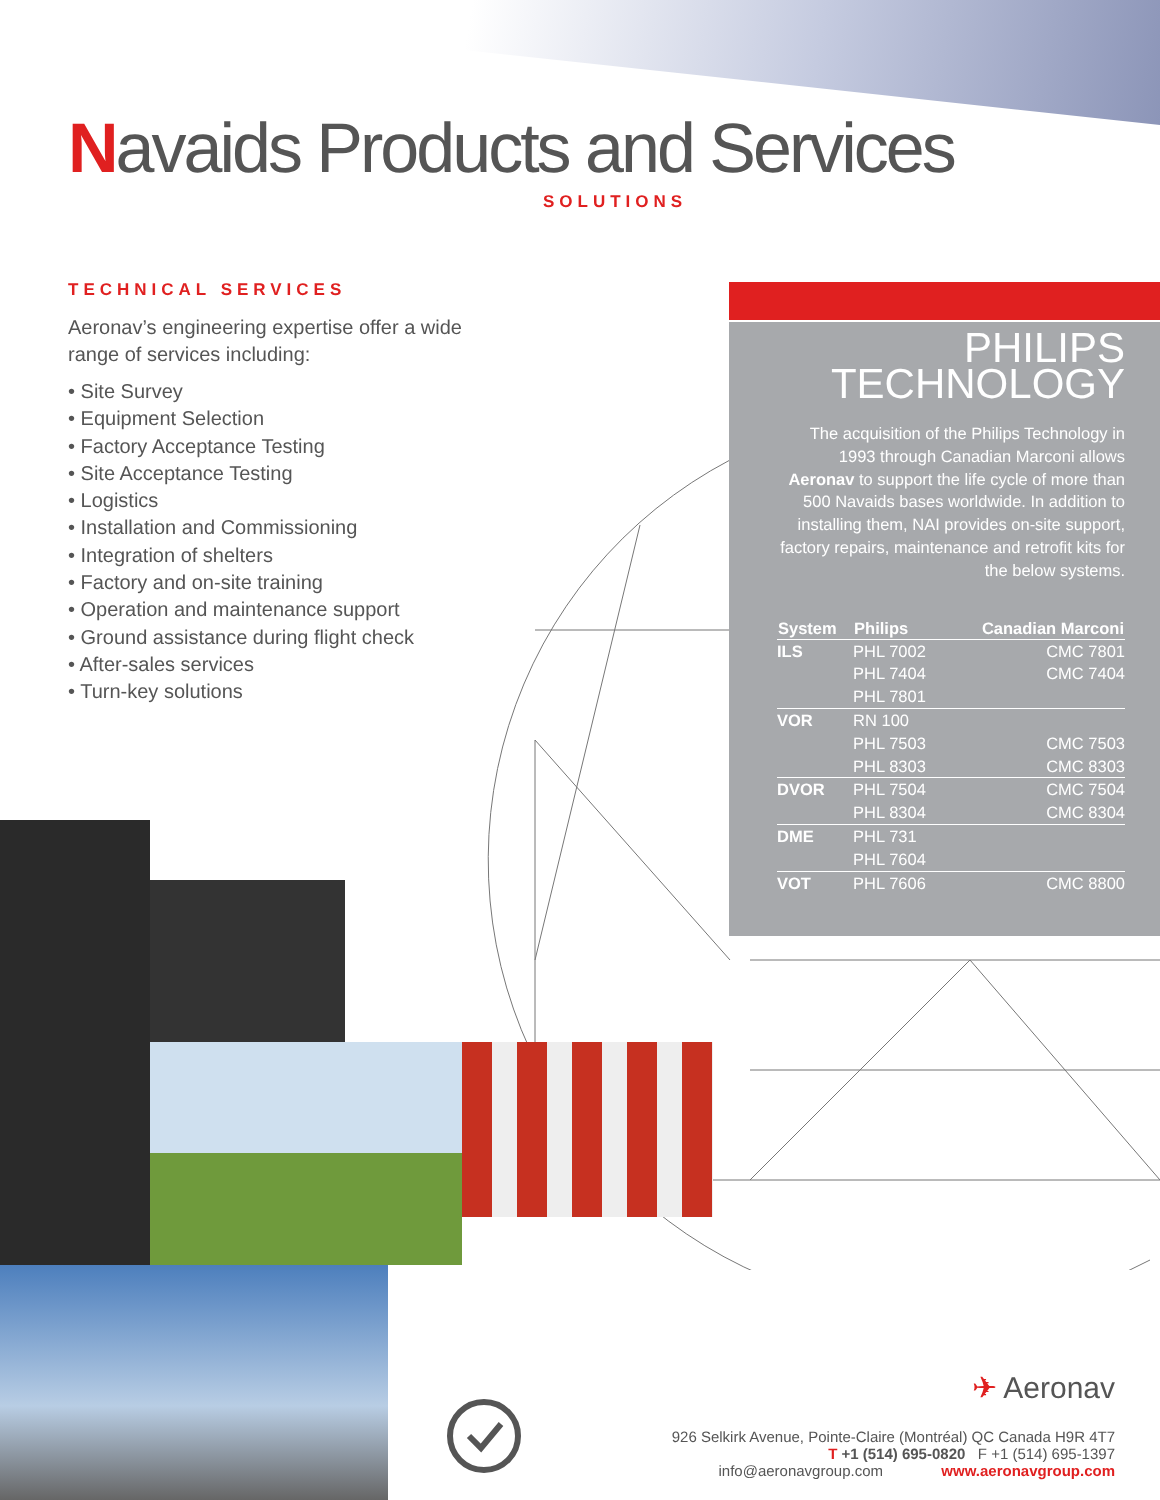Navaids Products and Services
SOLUTIONS
TECHNICAL SERVICES
Aeronav’s engineering expertise offer a wide range of services including:
• Site Survey
• Equipment Selection
• Factory Acceptance Testing
• Site Acceptance Testing
• Logistics
• Installation and Commissioning
• Integration of shelters
• Factory and on-site training
• Operation and maintenance support
• Ground assistance during flight check
• After-sales services
• Turn-key solutions
PHILIPS
TECHNOLOGY
The acquisition of the Philips Technology in 1993 through Canadian Marconi allows Aeronav to support the life cycle of more than 500 Navaids bases worldwide. In addition to installing them, NAI provides on-site support, factory repairs, maintenance and retrofit kits for the below systems.
| System | Philips | Canadian Marconi |
| --- | --- | --- |
| ILS | PHL 7002 | CMC 7801 |
| | PHL 7404 | CMC 7404 |
| | PHL 7801 | |
| VOR | RN 100 | |
| | PHL 7503 | CMC 7503 |
| | PHL 8303 | CMC 8303 |
| DVOR | PHL 7504 | CMC 7504 |
| | PHL 8304 | CMC 8304 |
| DME | PHL 731 | |
| | PHL 7604 | |
| VOT | PHL 7606 | CMC 8800 |
✈ Aeronav
926 Selkirk Avenue, Pointe-Claire (Montréal) QC Canada H9R 4T7
T +1 (514) 695-0820 F +1 (514) 695-1397
info@aeronavgroup.com www.aeronavgroup.com